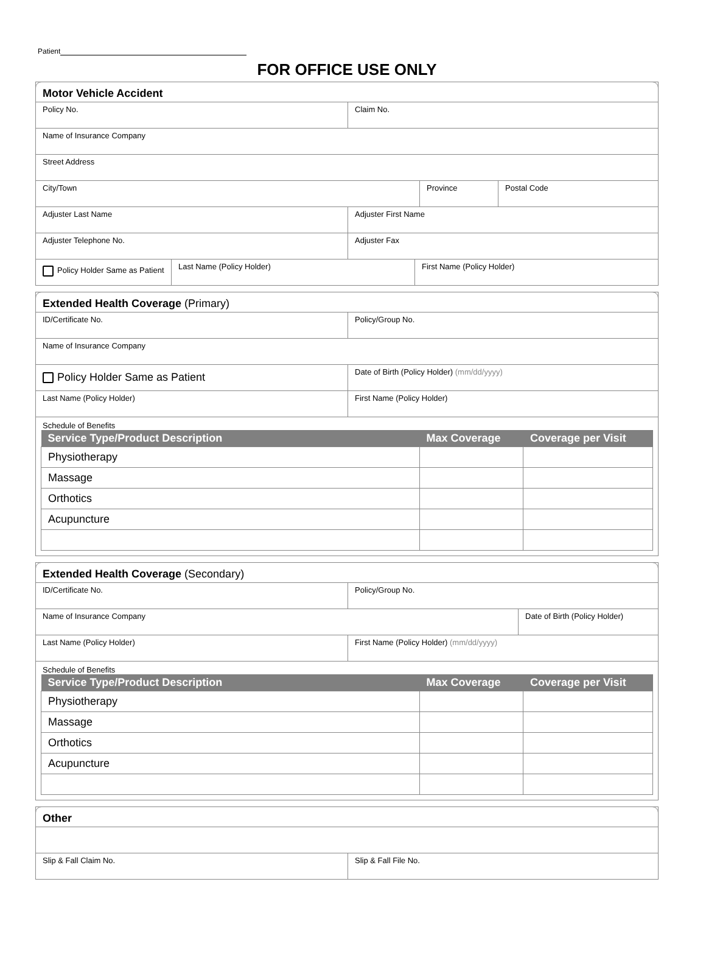Patient
FOR OFFICE USE ONLY
Motor Vehicle Accident
Policy No. Claim No.
Name of Insurance Company
Street Address
City/Town Province Postal Code
Adjuster Last Name Adjuster First Name
Adjuster Telephone No. Adjuster Fax
Policy Holder Same as Patient
Last Name (Policy Holder) First Name (Policy Holder)
Extended Health Coverage (Primary)
ID/Certificate No. Policy/Group No.
Name of Insurance Company
Policy Holder Same as Patient
Date of Birth (Policy Holder) (mm/dd/yyyy)
Last Name (Policy Holder) First Name (Policy Holder)
Schedule of Benefits
| Service Type/Product Description | Max Coverage | Coverage per Visit |
| --- | --- | --- |
| Physiotherapy | | |
| Massage | | |
| Orthotics | | |
| Acupuncture | | |
Extended Health Coverage (Secondary)
ID/Certificate No. Policy/Group No.
Name of Insurance Company Date of Birth (Policy Holder)
Last Name (Policy Holder) First Name (Policy Holder) (mm/dd/yyyy)
Schedule of Benefits
| Service Type/Product Description | Max Coverage | Coverage per Visit |
| --- | --- | --- |
| Physiotherapy | | |
| Massage | | |
| Orthotics | | |
| Acupuncture | | |
Other
Slip & Fall Claim No. Slip & Fall File No.